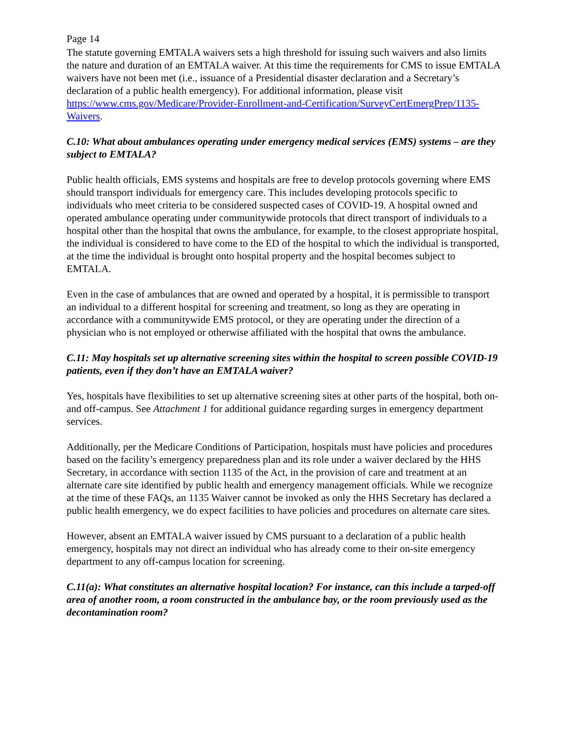Page 14
The statute governing EMTALA waivers sets a high threshold for issuing such waivers and also limits the nature and duration of an EMTALA waiver. At this time the requirements for CMS to issue EMTALA waivers have not been met (i.e., issuance of a Presidential disaster declaration and a Secretary’s declaration of a public health emergency). For additional information, please visit https://www.cms.gov/Medicare/Provider-Enrollment-and-Certification/SurveyCertEmergPrep/1135-Waivers.
C.10: What about ambulances operating under emergency medical services (EMS) systems – are they subject to EMTALA?
Public health officials, EMS systems and hospitals are free to develop protocols governing where EMS should transport individuals for emergency care. This includes developing protocols specific to individuals who meet criteria to be considered suspected cases of COVID-19. A hospital owned and operated ambulance operating under communitywide protocols that direct transport of individuals to a hospital other than the hospital that owns the ambulance, for example, to the closest appropriate hospital, the individual is considered to have come to the ED of the hospital to which the individual is transported, at the time the individual is brought onto hospital property and the hospital becomes subject to EMTALA.
Even in the case of ambulances that are owned and operated by a hospital, it is permissible to transport an individual to a different hospital for screening and treatment, so long as they are operating in accordance with a communitywide EMS protocol, or they are operating under the direction of a physician who is not employed or otherwise affiliated with the hospital that owns the ambulance.
C.11: May hospitals set up alternative screening sites within the hospital to screen possible COVID-19 patients, even if they don’t have an EMTALA waiver?
Yes, hospitals have flexibilities to set up alternative screening sites at other parts of the hospital, both on- and off-campus. See Attachment 1 for additional guidance regarding surges in emergency department services.
Additionally, per the Medicare Conditions of Participation, hospitals must have policies and procedures based on the facility’s emergency preparedness plan and its role under a waiver declared by the HHS Secretary, in accordance with section 1135 of the Act, in the provision of care and treatment at an alternate care site identified by public health and emergency management officials. While we recognize at the time of these FAQs, an 1135 Waiver cannot be invoked as only the HHS Secretary has declared a public health emergency, we do expect facilities to have policies and procedures on alternate care sites.
However, absent an EMTALA waiver issued by CMS pursuant to a declaration of a public health emergency, hospitals may not direct an individual who has already come to their on-site emergency department to any off-campus location for screening.
C.11(a): What constitutes an alternative hospital location? For instance, can this include a tarped-off area of another room, a room constructed in the ambulance bay, or the room previously used as the decontamination room?